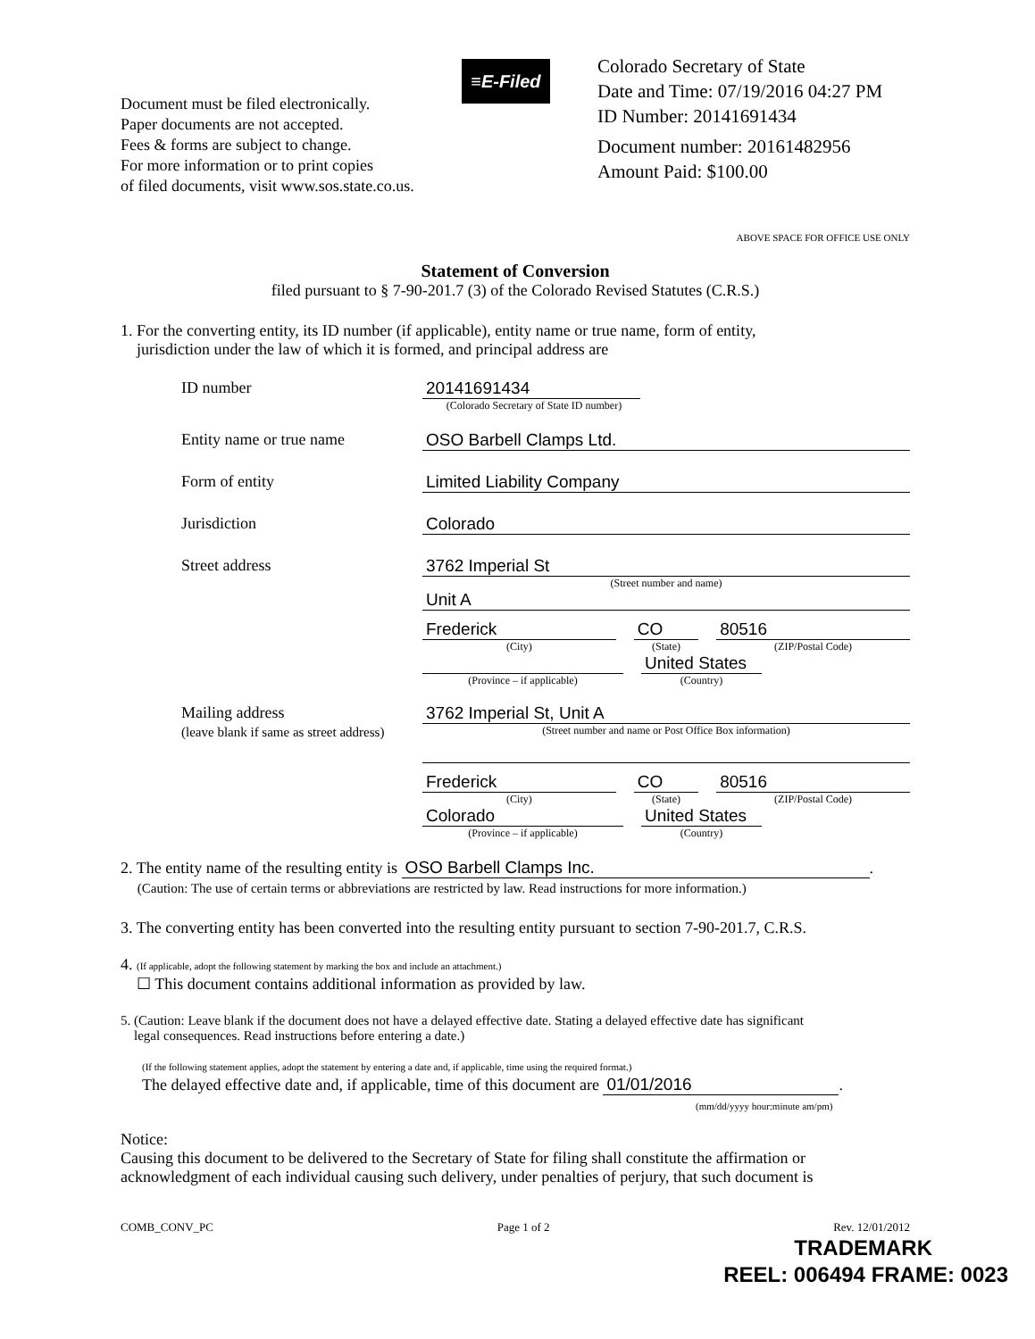Document must be filed electronically.
Paper documents are not accepted.
Fees & forms are subject to change.
For more information or to print copies
of filed documents, visit www.sos.state.co.us.
≡E-Filed
Colorado Secretary of State
Date and Time: 07/19/2016 04:27 PM
ID Number: 20141691434
Document number: 20161482956
Amount Paid: $100.00
ABOVE SPACE FOR OFFICE USE ONLY
Statement of Conversion
filed pursuant to § 7-90-201.7 (3) of the Colorado Revised Statutes (C.R.S.)
1. For the converting entity, its ID number (if applicable), entity name or true name, form of entity,
jurisdiction under the law of which it is formed, and principal address are
ID number 20141691434
(Colorado Secretary of State ID number)
Entity name or true name OSO Barbell Clamps Ltd.
Form of entity Limited Liability Company
Jurisdiction Colorado
Street address 3762 Imperial St
(Street number and name)
Unit A
Frederick
(City)
CO
(State)
80516
(ZIP/Postal Code)
(Province – if applicable)
United States
(Country)
Mailing address
(leave blank if same as street address)
3762 Imperial St, Unit A
(Street number and name or Post Office Box information)
Frederick
(City)
CO
(State)
80516
(ZIP/Postal Code)
Colorado
(Province – if applicable)
United States
(Country)
2. The entity name of the resulting entity is OSO Barbell Clamps Inc..
(Caution: The use of certain terms or abbreviations are restricted by law. Read instructions for more information.)
3. The converting entity has been converted into the resulting entity pursuant to section 7-90-201.7, C.R.S.
4. (If applicable, adopt the following statement by marking the box and include an attachment.)
☐ This document contains additional information as provided by law.
5. (Caution: Leave blank if the document does not have a delayed effective date. Stating a delayed effective date has significant
legal consequences. Read instructions before entering a date.)
(If the following statement applies, adopt the statement by entering a date and, if applicable, time using the required format.)
The delayed effective date and, if applicable, time of this document are 01/01/2016.
(mm/dd/yyyy hour:minute am/pm)
Notice:
Causing this document to be delivered to the Secretary of State for filing shall constitute the affirmation or acknowledgment of each individual causing such delivery, under penalties of perjury, that such document is
COMB_CONV_PC Page 1 of 2 Rev. 12/01/2012
TRADEMARK
REEL: 006494 FRAME: 0023